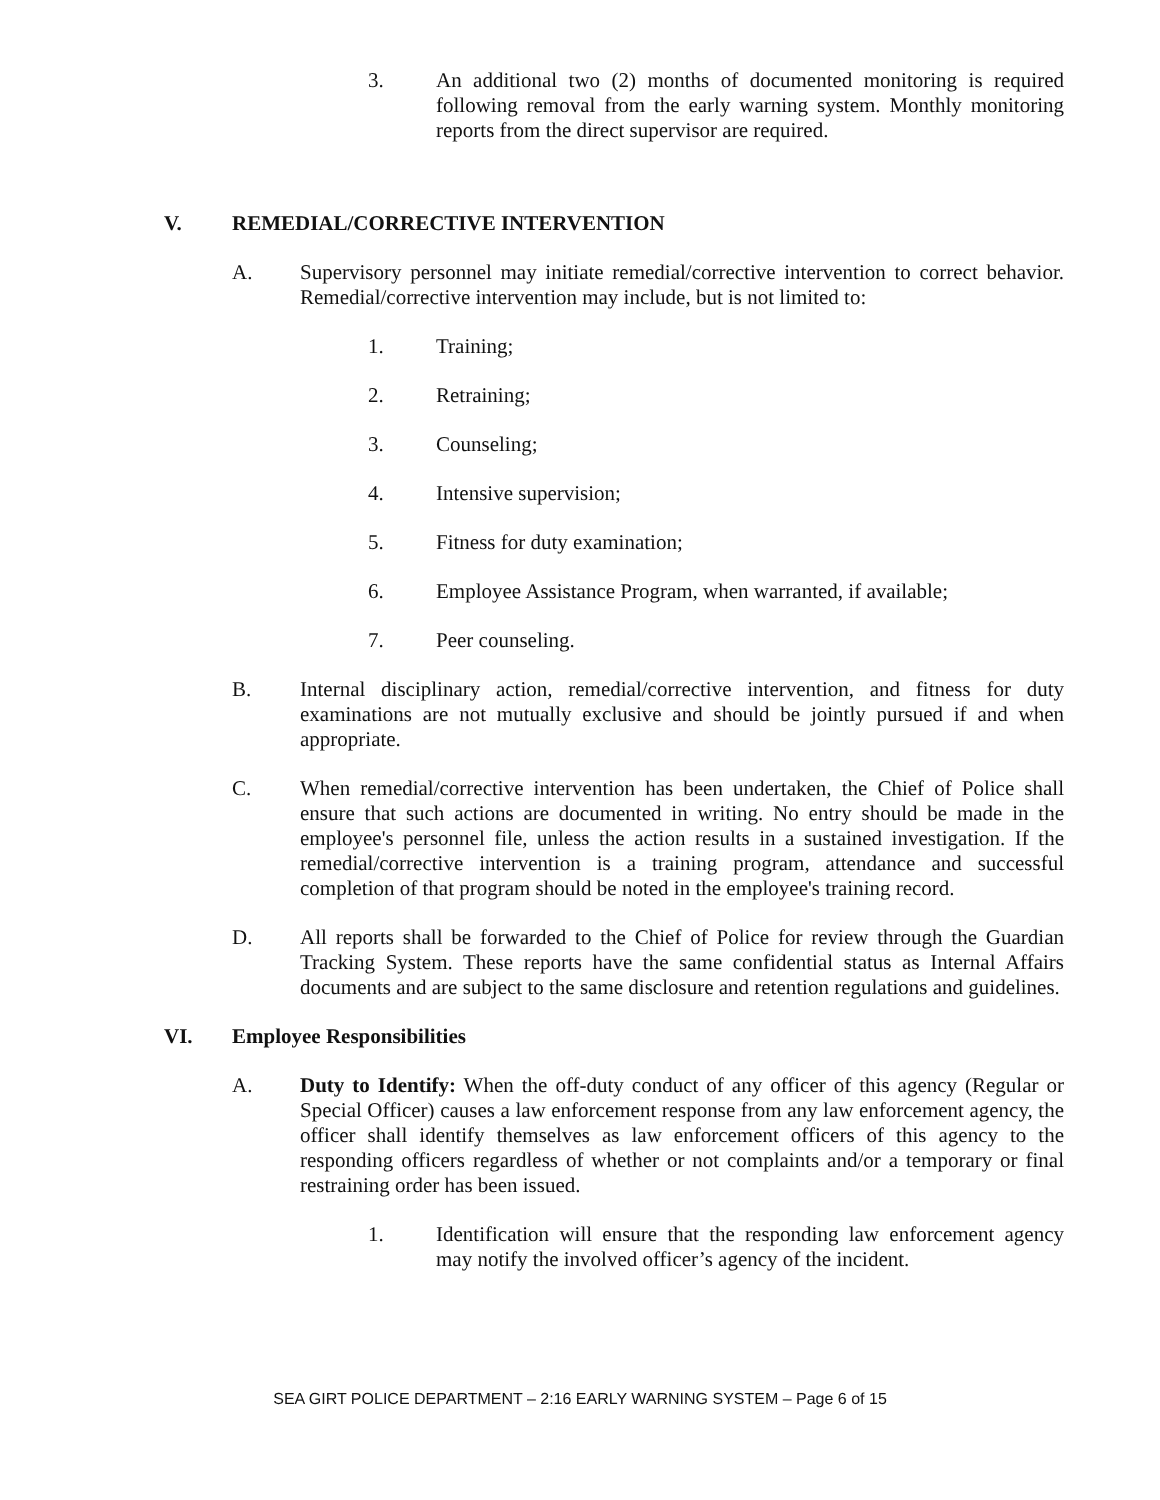3. An additional two (2) months of documented monitoring is required following removal from the early warning system. Monthly monitoring reports from the direct supervisor are required.
V. REMEDIAL/CORRECTIVE INTERVENTION
A. Supervisory personnel may initiate remedial/corrective intervention to correct behavior. Remedial/corrective intervention may include, but is not limited to:
1. Training;
2. Retraining;
3. Counseling;
4. Intensive supervision;
5. Fitness for duty examination;
6. Employee Assistance Program, when warranted, if available;
7. Peer counseling.
B. Internal disciplinary action, remedial/corrective intervention, and fitness for duty examinations are not mutually exclusive and should be jointly pursued if and when appropriate.
C. When remedial/corrective intervention has been undertaken, the Chief of Police shall ensure that such actions are documented in writing. No entry should be made in the employee's personnel file, unless the action results in a sustained investigation. If the remedial/corrective intervention is a training program, attendance and successful completion of that program should be noted in the employee's training record.
D. All reports shall be forwarded to the Chief of Police for review through the Guardian Tracking System. These reports have the same confidential status as Internal Affairs documents and are subject to the same disclosure and retention regulations and guidelines.
VI. Employee Responsibilities
A. Duty to Identify: When the off-duty conduct of any officer of this agency (Regular or Special Officer) causes a law enforcement response from any law enforcement agency, the officer shall identify themselves as law enforcement officers of this agency to the responding officers regardless of whether or not complaints and/or a temporary or final restraining order has been issued.
1. Identification will ensure that the responding law enforcement agency may notify the involved officer’s agency of the incident.
SEA GIRT POLICE DEPARTMENT – 2:16 EARLY WARNING SYSTEM – Page 6 of 15